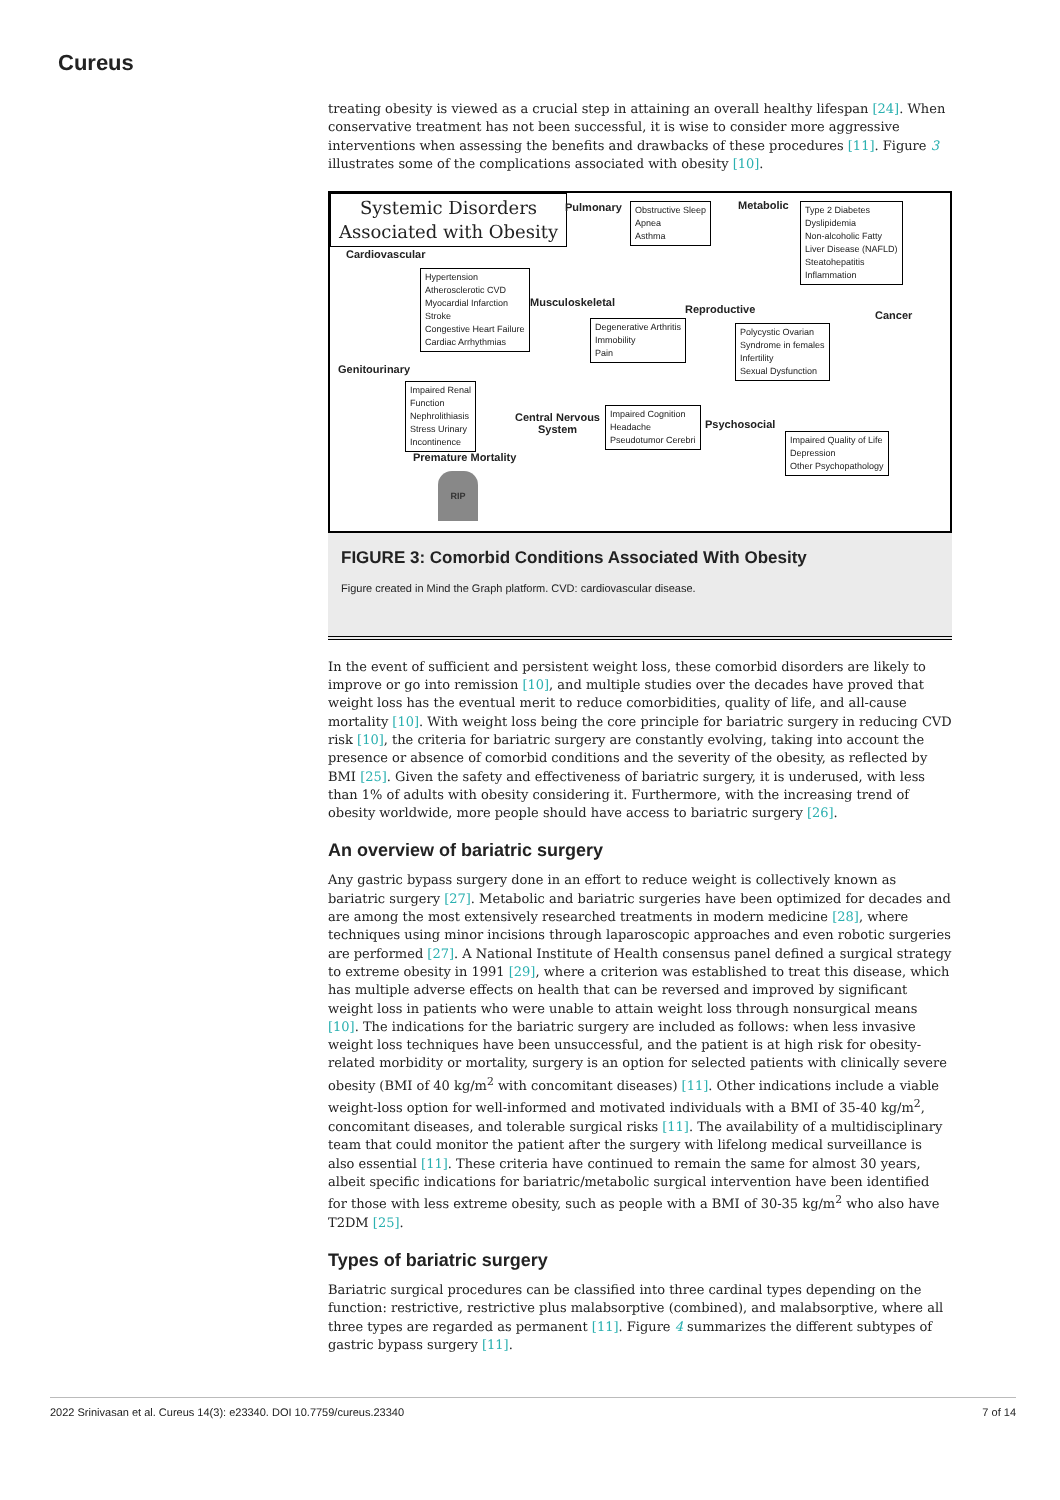Cureus
treating obesity is viewed as a crucial step in attaining an overall healthy lifespan [24]. When conservative treatment has not been successful, it is wise to consider more aggressive interventions when assessing the benefits and drawbacks of these procedures [11]. Figure 3 illustrates some of the complications associated with obesity [10].
Systemic Disorders
Associated with Obesity
Cardiovascular
Hypertension
Atherosclerotic CVD
Myocardial Infarction
Stroke
Congestive Heart Failure
Cardiac Arrhythmias
Pulmonary
Obstructive Sleep
Apnea
Asthma
Metabolic
Type 2 Diabetes
Dyslipidemia
Non-alcoholic Fatty
Liver Disease (NAFLD)
Steatohepatitis
Inflammation
Musculoskeletal
Degenerative Arthritis
Immobility
Pain
Reproductive
Polycystic Ovarian
Syndrome in females
Infertility
Sexual Dysfunction
Cancer
Genitourinary
Impaired Renal
Function
Nephrolithiasis
Stress Urinary
Incontinence
Central Nervous
System
Impaired Cognition
Headache
Pseudotumor Cerebri
Psychosocial
Impaired Quality of Life
Depression
Other Psychopathology
Premature Mortality
RIP
FIGURE 3: Comorbid Conditions Associated With Obesity
Figure created in Mind the Graph platform. CVD: cardiovascular disease.
In the event of sufficient and persistent weight loss, these comorbid disorders are likely to improve or go into remission [10], and multiple studies over the decades have proved that weight loss has the eventual merit to reduce comorbidities, quality of life, and all-cause mortality [10]. With weight loss being the core principle for bariatric surgery in reducing CVD risk [10], the criteria for bariatric surgery are constantly evolving, taking into account the presence or absence of comorbid conditions and the severity of the obesity, as reflected by BMI [25]. Given the safety and effectiveness of bariatric surgery, it is underused, with less than 1% of adults with obesity considering it. Furthermore, with the increasing trend of obesity worldwide, more people should have access to bariatric surgery [26].
An overview of bariatric surgery
Any gastric bypass surgery done in an effort to reduce weight is collectively known as bariatric surgery [27]. Metabolic and bariatric surgeries have been optimized for decades and are among the most extensively researched treatments in modern medicine [28], where techniques using minor incisions through laparoscopic approaches and even robotic surgeries are performed [27]. A National Institute of Health consensus panel defined a surgical strategy to extreme obesity in 1991 [29], where a criterion was established to treat this disease, which has multiple adverse effects on health that can be reversed and improved by significant weight loss in patients who were unable to attain weight loss through nonsurgical means [10]. The indications for the bariatric surgery are included as follows: when less invasive weight loss techniques have been unsuccessful, and the patient is at high risk for obesity-related morbidity or mortality, surgery is an option for selected patients with clinically severe obesity (BMI of 40 kg/m<sup>2</sup> with concomitant diseases) [11]. Other indications include a viable weight-loss option for well-informed and motivated individuals with a BMI of 35-40 kg/m<sup>2</sup>, concomitant diseases, and tolerable surgical risks [11]. The availability of a multidisciplinary team that could monitor the patient after the surgery with lifelong medical surveillance is also essential [11]. These criteria have continued to remain the same for almost 30 years, albeit specific indications for bariatric/metabolic surgical intervention have been identified for those with less extreme obesity, such as people with a BMI of 30-35 kg/m<sup>2</sup> who also have T2DM [25].
Types of bariatric surgery
Bariatric surgical procedures can be classified into three cardinal types depending on the function: restrictive, restrictive plus malabsorptive (combined), and malabsorptive, where all three types are regarded as permanent [11]. Figure 4 summarizes the different subtypes of gastric bypass surgery [11].
2022 Srinivasan et al. Cureus 14(3): e23340. DOI 10.7759/cureus.23340 7 of 14